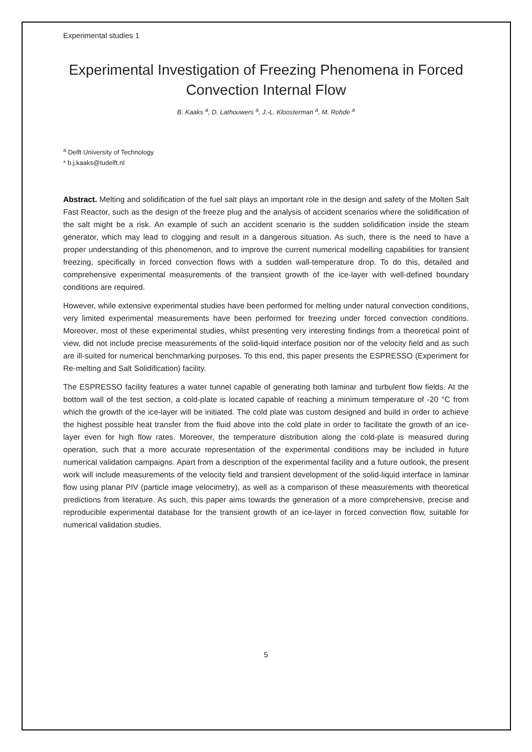Experimental studies 1
Experimental Investigation of Freezing Phenomena in Forced Convection Internal Flow
B. Kaaks <sup>a</sup>, D. Lathouwers <sup>a</sup>, J.-L. Kloosterman <sup>a</sup>, M. Rohde <sup>a</sup>
<sup>a</sup> Delft University of Technology
* b.j.kaaks@tudelft.nl
Abstract. Melting and solidification of the fuel salt plays an important role in the design and safety of the Molten Salt Fast Reactor, such as the design of the freeze plug and the analysis of accident scenarios where the solidification of the salt might be a risk. An example of such an accident scenario is the sudden solidification inside the steam generator, which may lead to clogging and result in a dangerous situation. As such, there is the need to have a proper understanding of this phenomenon, and to improve the current numerical modelling capabilities for transient freezing, specifically in forced convection flows with a sudden wall-temperature drop. To do this, detailed and comprehensive experimental measurements of the transient growth of the ice-layer with well-defined boundary conditions are required.
However, while extensive experimental studies have been performed for melting under natural convection conditions, very limited experimental measurements have been performed for freezing under forced convection conditions. Moreover, most of these experimental studies, whilst presenting very interesting findings from a theoretical point of view, did not include precise measurements of the solid-liquid interface position nor of the velocity field and as such are ill-suited for numerical benchmarking purposes. To this end, this paper presents the ESPRESSO (Experiment for Re-melting and Salt Solidification) facility.
The ESPRESSO facility features a water tunnel capable of generating both laminar and turbulent flow fields. At the bottom wall of the test section, a cold-plate is located capable of reaching a minimum temperature of -20 °C from which the growth of the ice-layer will be initiated. The cold plate was custom designed and build in order to achieve the highest possible heat transfer from the fluid above into the cold plate in order to facilitate the growth of an ice-layer even for high flow rates. Moreover, the temperature distribution along the cold-plate is measured during operation, such that a more accurate representation of the experimental conditions may be included in future numerical validation campaigns. Apart from a description of the experimental facility and a future outlook, the present work will include measurements of the velocity field and transient development of the solid-liquid interface in laminar flow using planar PIV (particle image velocimetry), as well as a comparison of these measurements with theoretical predictions from literature. As such, this paper aims towards the generation of a more comprehensive, precise and reproducible experimental database for the transient growth of an ice-layer in forced convection flow, suitable for numerical validation studies.
5